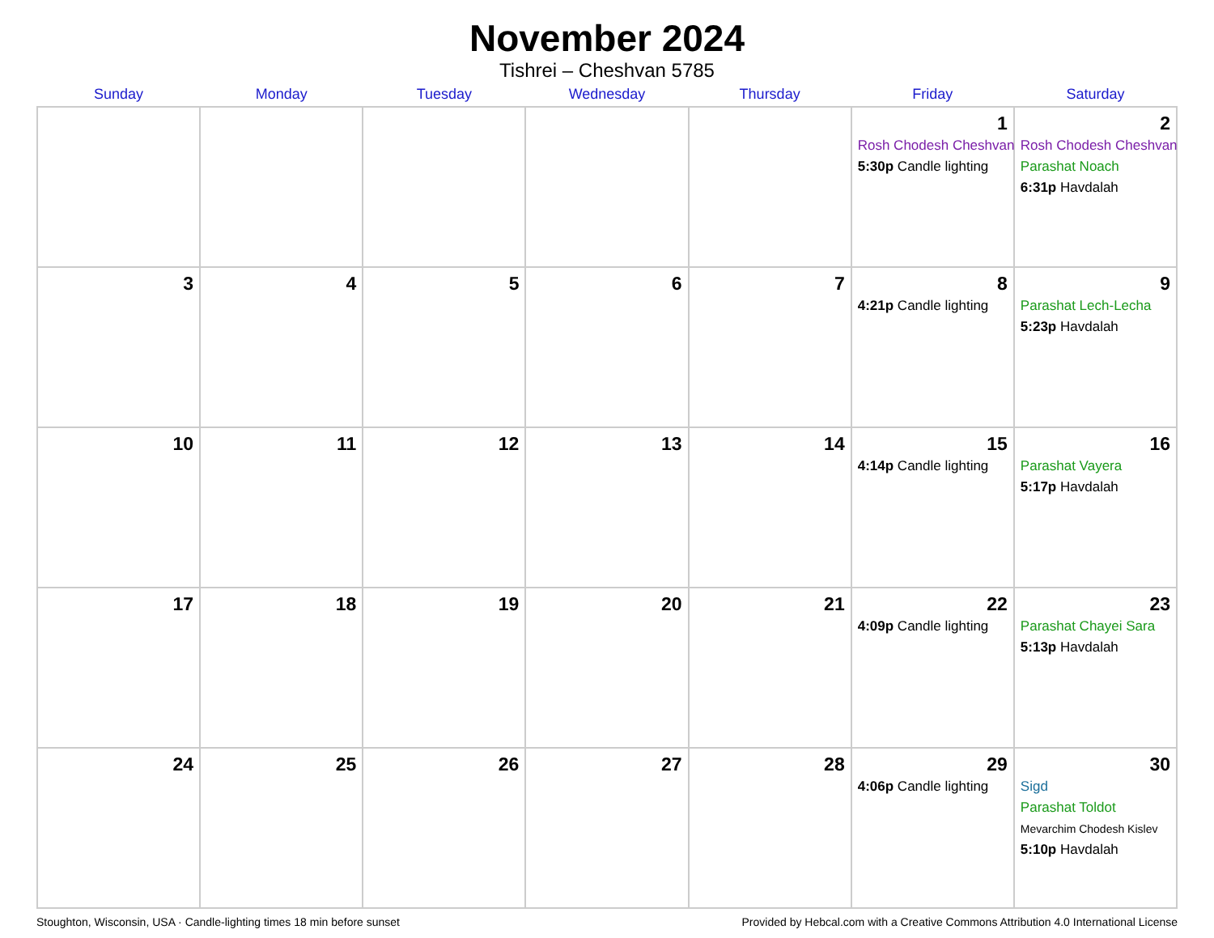November 2024
Tishrei – Cheshvan 5785
| Sunday | Monday | Tuesday | Wednesday | Thursday | Friday | Saturday |
| --- | --- | --- | --- | --- | --- | --- |
| | | | | | 1 Rosh Chodesh Cheshvan 5:30p Candle lighting | 2 Rosh Chodesh Cheshvan Parashat Noach 6:31p Havdalah |
| 3 | 4 | 5 | 6 | 7 | 8 4:21p Candle lighting | 9 Parashat Lech-Lecha 5:23p Havdalah |
| 10 | 11 | 12 | 13 | 14 | 15 4:14p Candle lighting | 16 Parashat Vayera 5:17p Havdalah |
| 17 | 18 | 19 | 20 | 21 | 22 4:09p Candle lighting | 23 Parashat Chayei Sara 5:13p Havdalah |
| 24 | 25 | 26 | 27 | 28 | 29 4:06p Candle lighting | 30 Sigd Parashat Toldot Mevarchim Chodesh Kislev 5:10p Havdalah |
Stoughton, Wisconsin, USA · Candle-lighting times 18 min before sunset Provided by Hebcal.com with a Creative Commons Attribution 4.0 International License